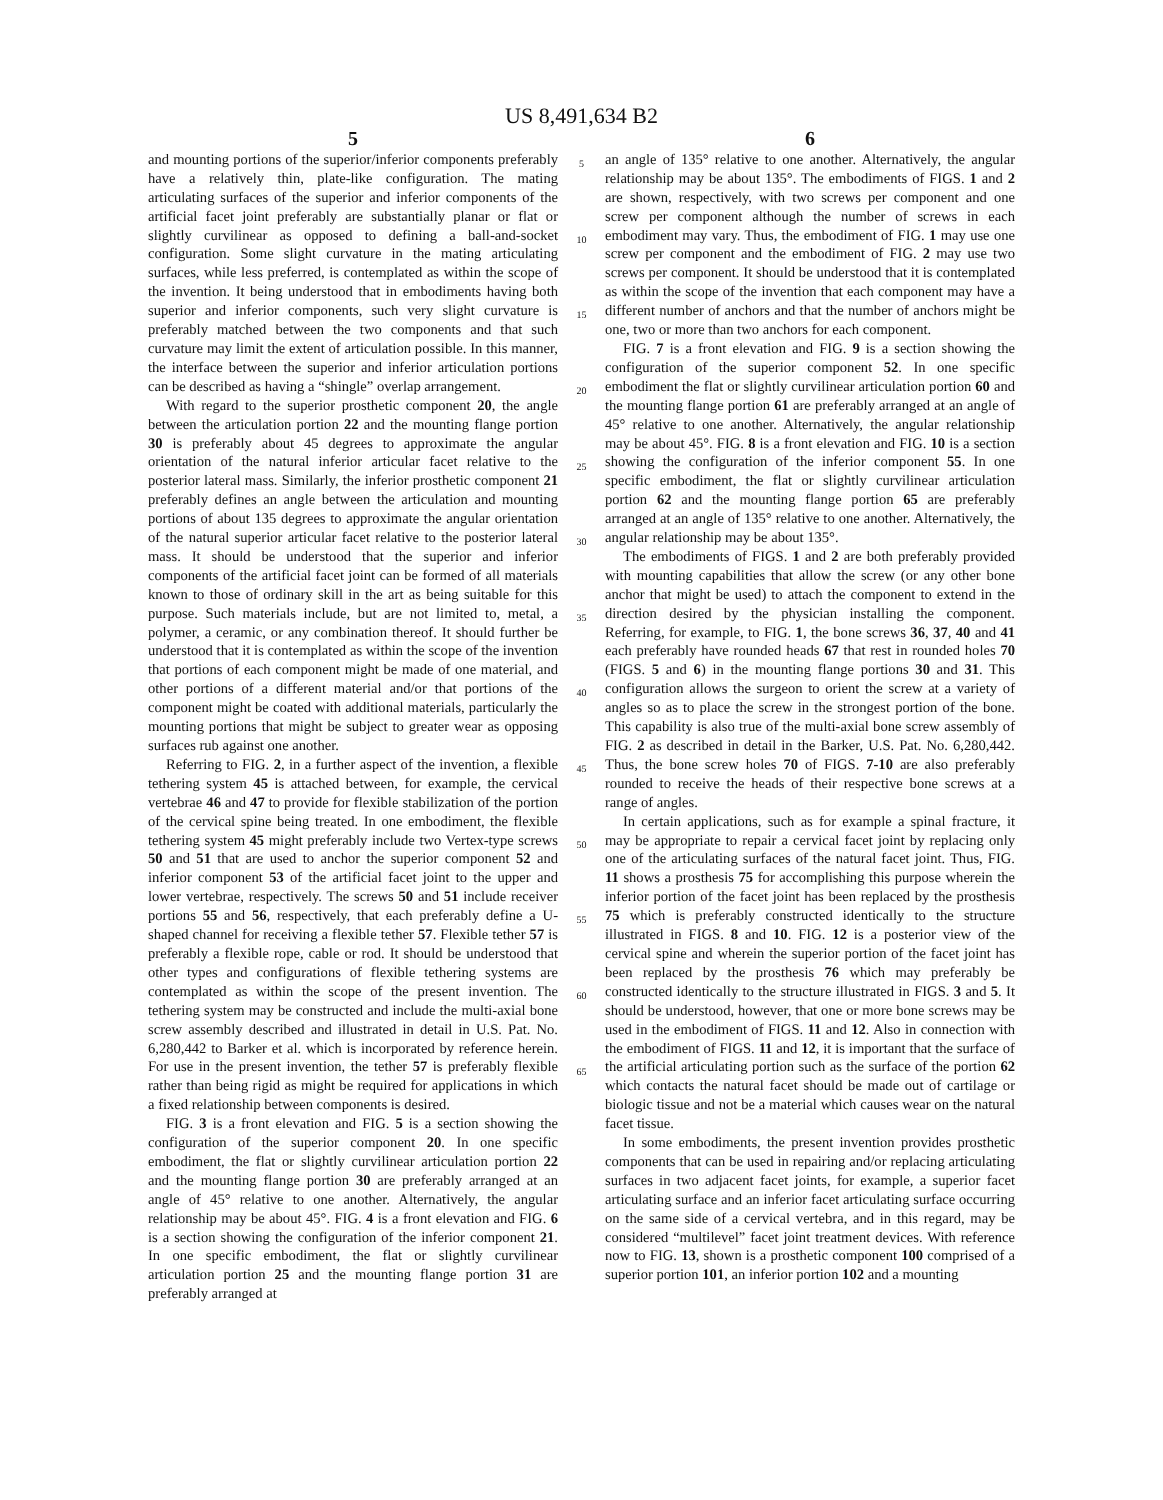US 8,491,634 B2
5
and mounting portions of the superior/inferior components preferably have a relatively thin, plate-like configuration. The mating articulating surfaces of the superior and inferior components of the artificial facet joint preferably are substantially planar or flat or slightly curvilinear as opposed to defining a ball-and-socket configuration. Some slight curvature in the mating articulating surfaces, while less preferred, is contemplated as within the scope of the invention. It being understood that in embodiments having both superior and inferior components, such very slight curvature is preferably matched between the two components and that such curvature may limit the extent of articulation possible. In this manner, the interface between the superior and inferior articulation portions can be described as having a “shingle” overlap arrangement.
With regard to the superior prosthetic component 20, the angle between the articulation portion 22 and the mounting flange portion 30 is preferably about 45 degrees to approximate the angular orientation of the natural inferior articular facet relative to the posterior lateral mass. Similarly, the inferior prosthetic component 21 preferably defines an angle between the articulation and mounting portions of about 135 degrees to approximate the angular orientation of the natural superior articular facet relative to the posterior lateral mass. It should be understood that the superior and inferior components of the artificial facet joint can be formed of all materials known to those of ordinary skill in the art as being suitable for this purpose. Such materials include, but are not limited to, metal, a polymer, a ceramic, or any combination thereof. It should further be understood that it is contemplated as within the scope of the invention that portions of each component might be made of one material, and other portions of a different material and/or that portions of the component might be coated with additional materials, particularly the mounting portions that might be subject to greater wear as opposing surfaces rub against one another.
Referring to FIG. 2, in a further aspect of the invention, a flexible tethering system 45 is attached between, for example, the cervical vertebrae 46 and 47 to provide for flexible stabilization of the portion of the cervical spine being treated. In one embodiment, the flexible tethering system 45 might preferably include two Vertex-type screws 50 and 51 that are used to anchor the superior component 52 and inferior component 53 of the artificial facet joint to the upper and lower vertebrae, respectively. The screws 50 and 51 include receiver portions 55 and 56, respectively, that each preferably define a U-shaped channel for receiving a flexible tether 57. Flexible tether 57 is preferably a flexible rope, cable or rod. It should be understood that other types and configurations of flexible tethering systems are contemplated as within the scope of the present invention. The tethering system may be constructed and include the multi-axial bone screw assembly described and illustrated in detail in U.S. Pat. No. 6,280,442 to Barker et al. which is incorporated by reference herein. For use in the present invention, the tether 57 is preferably flexible rather than being rigid as might be required for applications in which a fixed relationship between components is desired.
FIG. 3 is a front elevation and FIG. 5 is a section showing the configuration of the superior component 20. In one specific embodiment, the flat or slightly curvilinear articulation portion 22 and the mounting flange portion 30 are preferably arranged at an angle of 45° relative to one another. Alternatively, the angular relationship may be about 45°. FIG. 4 is a front elevation and FIG. 6 is a section showing the configuration of the inferior component 21. In one specific embodiment, the flat or slightly curvilinear articulation portion 25 and the mounting flange portion 31 are preferably arranged at
5
10
15
20
25
30
35
40
45
50
55
60
65
6
an angle of 135° relative to one another. Alternatively, the angular relationship may be about 135°. The embodiments of FIGS. 1 and 2 are shown, respectively, with two screws per component and one screw per component although the number of screws in each embodiment may vary. Thus, the embodiment of FIG. 1 may use one screw per component and the embodiment of FIG. 2 may use two screws per component. It should be understood that it is contemplated as within the scope of the invention that each component may have a different number of anchors and that the number of anchors might be one, two or more than two anchors for each component.
FIG. 7 is a front elevation and FIG. 9 is a section showing the configuration of the superior component 52. In one specific embodiment the flat or slightly curvilinear articulation portion 60 and the mounting flange portion 61 are preferably arranged at an angle of 45° relative to one another. Alternatively, the angular relationship may be about 45°. FIG. 8 is a front elevation and FIG. 10 is a section showing the configuration of the inferior component 55. In one specific embodiment, the flat or slightly curvilinear articulation portion 62 and the mounting flange portion 65 are preferably arranged at an angle of 135° relative to one another. Alternatively, the angular relationship may be about 135°.
The embodiments of FIGS. 1 and 2 are both preferably provided with mounting capabilities that allow the screw (or any other bone anchor that might be used) to attach the component to extend in the direction desired by the physician installing the component. Referring, for example, to FIG. 1, the bone screws 36, 37, 40 and 41 each preferably have rounded heads 67 that rest in rounded holes 70 (FIGS. 5 and 6) in the mounting flange portions 30 and 31. This configuration allows the surgeon to orient the screw at a variety of angles so as to place the screw in the strongest portion of the bone. This capability is also true of the multi-axial bone screw assembly of FIG. 2 as described in detail in the Barker, U.S. Pat. No. 6,280,442. Thus, the bone screw holes 70 of FIGS. 7-10 are also preferably rounded to receive the heads of their respective bone screws at a range of angles.
In certain applications, such as for example a spinal fracture, it may be appropriate to repair a cervical facet joint by replacing only one of the articulating surfaces of the natural facet joint. Thus, FIG. 11 shows a prosthesis 75 for accomplishing this purpose wherein the inferior portion of the facet joint has been replaced by the prosthesis 75 which is preferably constructed identically to the structure illustrated in FIGS. 8 and 10. FIG. 12 is a posterior view of the cervical spine and wherein the superior portion of the facet joint has been replaced by the prosthesis 76 which may preferably be constructed identically to the structure illustrated in FIGS. 3 and 5. It should be understood, however, that one or more bone screws may be used in the embodiment of FIGS. 11 and 12. Also in connection with the embodiment of FIGS. 11 and 12, it is important that the surface of the artificial articulating portion such as the surface of the portion 62 which contacts the natural facet should be made out of cartilage or biologic tissue and not be a material which causes wear on the natural facet tissue.
In some embodiments, the present invention provides prosthetic components that can be used in repairing and/or replacing articulating surfaces in two adjacent facet joints, for example, a superior facet articulating surface and an inferior facet articulating surface occurring on the same side of a cervical vertebra, and in this regard, may be considered “multilevel” facet joint treatment devices. With reference now to FIG. 13, shown is a prosthetic component 100 comprised of a superior portion 101, an inferior portion 102 and a mounting